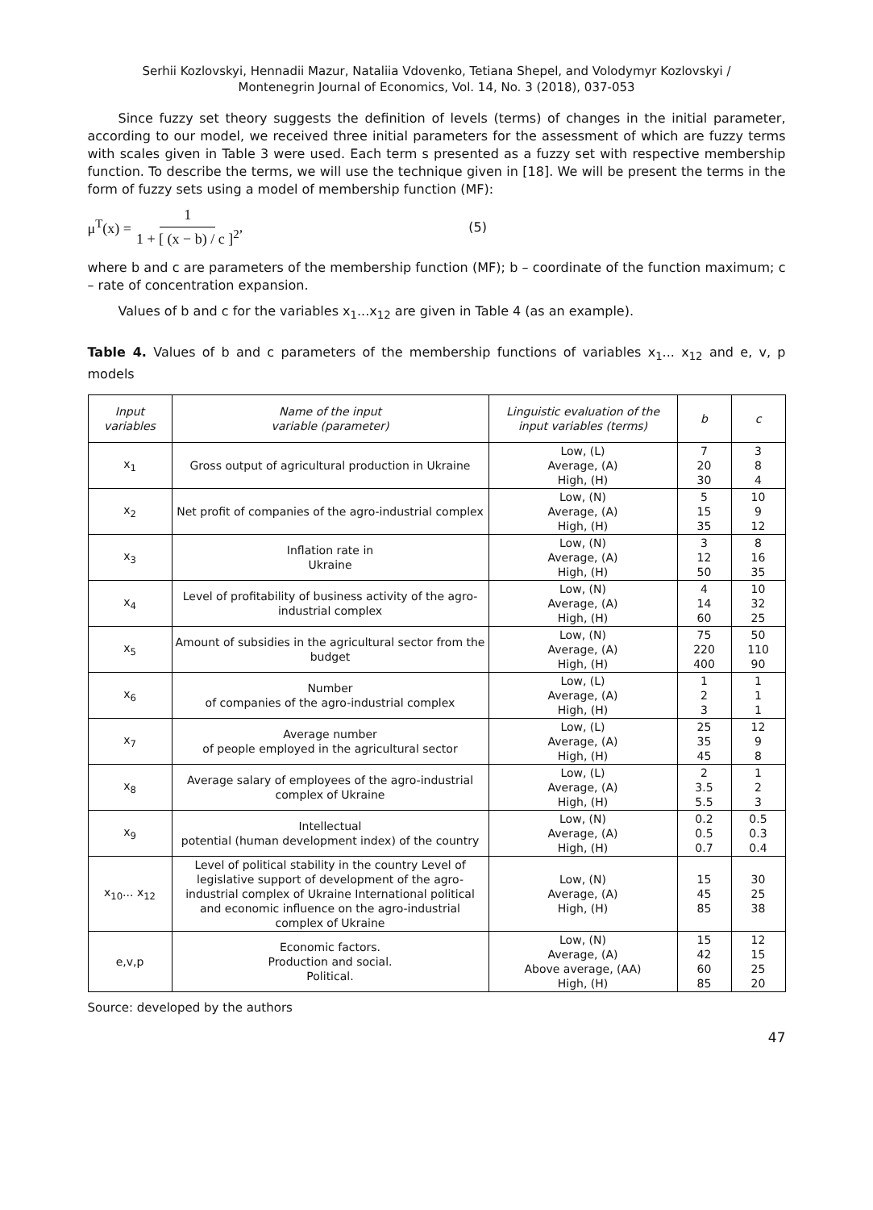Serhii Kozlovskyi, Hennadii Mazur, Nataliia Vdovenko, Tetiana Shepel, and Volodymyr Kozlovskyi /
Montenegrin Journal of Economics, Vol. 14, No. 3 (2018), 037-053
Since fuzzy set theory suggests the definition of levels (terms) of changes in the initial parameter, according to our model, we received three initial parameters for the assessment of which are fuzzy terms with scales given in Table 3 were used. Each term s presented as a fuzzy set with respective membership function. To describe the terms, we will use the technique given in [18]. We will be present the terms in the form of fuzzy sets using a model of membership function (MF):
μ<sup>T</sup>(x) = 1 1 + [ (x − b) / c ]<sup>2</sup>, (5)
where b and c are parameters of the membership function (MF); b – coordinate of the function maximum; c – rate of concentration expansion.
Values of b and c for the variables x<sub>1</sub>...x<sub>12</sub> are given in Table 4 (as an example).
Table 4. Values of b and c parameters of the membership functions of variables x<sub>1</sub>... x<sub>12</sub> and e, v, p models
| Input variables | Name of the input variable (parameter) | Linguistic evaluation of the input variables (terms) | b | c |
| --- | --- | --- | --- | --- |
| x<sub>1</sub> | Gross output of agricultural production in Ukraine | Low, (L) Average, (A) High, (H) | 7 20 30 | 3 8 4 |
| x<sub>2</sub> | Net profit of companies of the agro-industrial complex | Low, (N) Average, (A) High, (H) | 5 15 35 | 10 9 12 |
| x<sub>3</sub> | Inflation rate in Ukraine | Low, (N) Average, (A) High, (H) | 3 12 50 | 8 16 35 |
| x<sub>4</sub> | Level of profitability of business activity of the agro-industrial complex | Low, (N) Average, (A) High, (H) | 4 14 60 | 10 32 25 |
| x<sub>5</sub> | Amount of subsidies in the agricultural sector from the budget | Low, (N) Average, (A) High, (H) | 75 220 400 | 50 110 90 |
| x<sub>6</sub> | Number of companies of the agro-industrial complex | Low, (L) Average, (A) High, (H) | 1 2 3 | 1 1 1 |
| x<sub>7</sub> | Average number of people employed in the agricultural sector | Low, (L) Average, (A) High, (H) | 25 35 45 | 12 9 8 |
| x<sub>8</sub> | Average salary of employees of the agro-industrial complex of Ukraine | Low, (L) Average, (A) High, (H) | 2 3.5 5.5 | 1 2 3 |
| x<sub>9</sub> | Intellectual potential (human development index) of the country | Low, (N) Average, (A) High, (H) | 0.2 0.5 0.7 | 0.5 0.3 0.4 |
| x<sub>10</sub>... x<sub>12</sub> | Level of political stability in the country Level of legislative support of development of the agro-industrial complex of Ukraine International political and economic influence on the agro-industrial complex of Ukraine | Low, (N) Average, (A) High, (H) | 15 45 85 | 30 25 38 |
| e,v,p | Economic factors. Production and social. Political. | Low, (N) Average, (A) Above average, (AA) High, (H) | 15 42 60 85 | 12 15 25 20 |
Source: developed by the authors
47